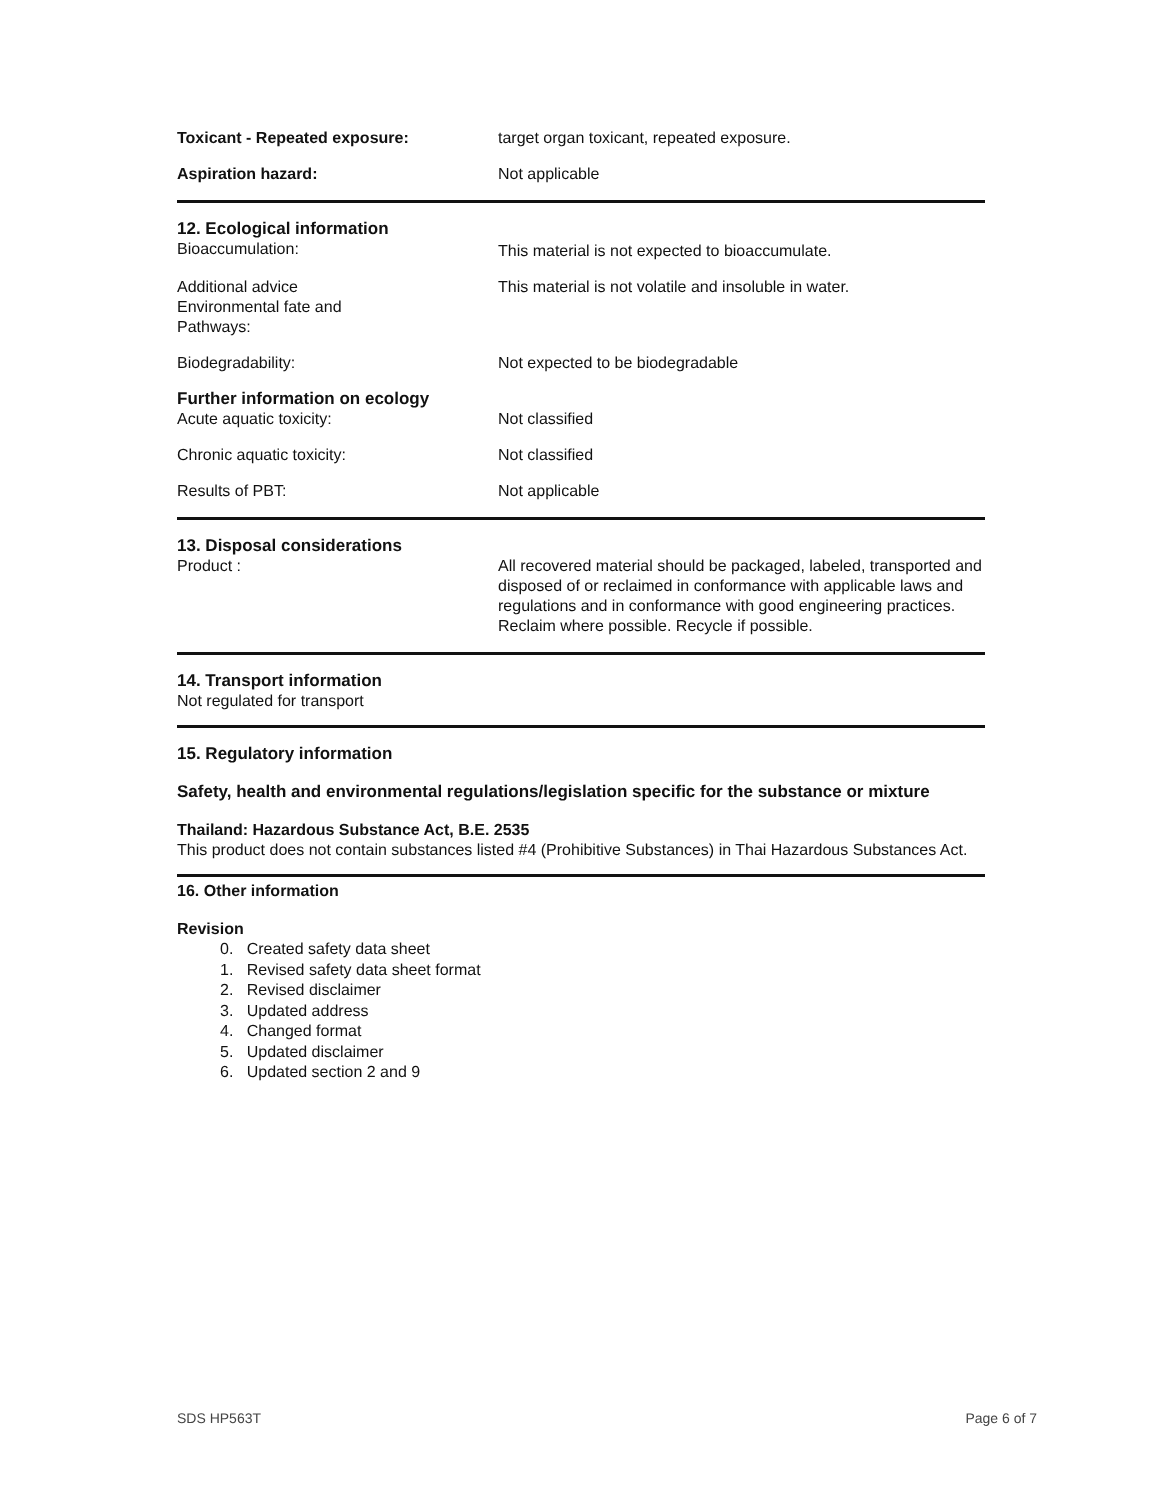Toxicant - Repeated exposure: target organ toxicant, repeated exposure.
Aspiration hazard: Not applicable
12. Ecological information
Bioaccumulation: This material is not expected to bioaccumulate.
Additional advice
Environmental fate and
Pathways:
This material is not volatile and insoluble in water.
Biodegradability: Not expected to be biodegradable
Further information on ecology
Acute aquatic toxicity: Not classified
Chronic aquatic toxicity: Not classified
Results of PBT: Not applicable
13. Disposal considerations
Product : All recovered material should be packaged, labeled, transported and disposed of or reclaimed in conformance with applicable laws and regulations and in conformance with good engineering practices. Reclaim where possible. Recycle if possible.
14. Transport information
Not regulated for transport
15. Regulatory information
Safety, health and environmental regulations/legislation specific for the substance or mixture
Thailand: Hazardous Substance Act, B.E. 2535
This product does not contain substances listed #4 (Prohibitive Substances) in Thai Hazardous Substances Act.
16. Other information
Revision
0. Created safety data sheet
1. Revised safety data sheet format
2. Revised disclaimer
3. Updated address
4. Changed format
5. Updated disclaimer
6. Updated section 2 and 9
SDS HP563T Page 6 of 7